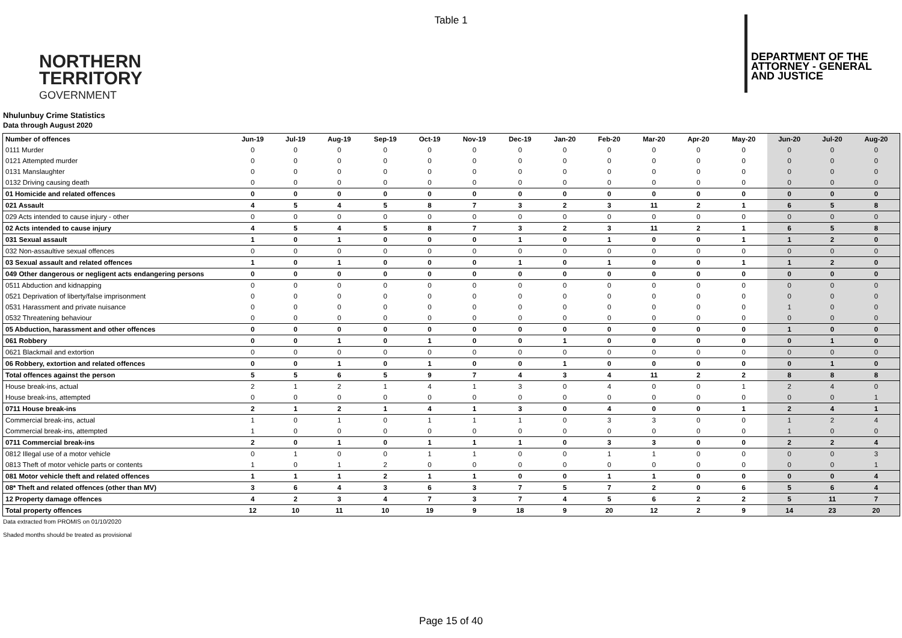Table 1
NORTHERN
TERRITORY
GOVERNMENT
DEPARTMENT OF THE
ATTORNEY - GENERAL
AND JUSTICE
Nhulunbuy Crime Statistics
Data through August 2020
| Number of offences | Jun-19 | Jul-19 | Aug-19 | Sep-19 | Oct-19 | Nov-19 | Dec-19 | Jan-20 | Feb-20 | Mar-20 | Apr-20 | May-20 | Jun-20 | Jul-20 | Aug-20 |
| --- | --- | --- | --- | --- | --- | --- | --- | --- | --- | --- | --- | --- | --- | --- | --- |
| 0111 Murder | 0 | 0 | 0 | 0 | 0 | 0 | 0 | 0 | 0 | 0 | 0 | 0 | 0 | 0 | 0 |
| 0121 Attempted murder | 0 | 0 | 0 | 0 | 0 | 0 | 0 | 0 | 0 | 0 | 0 | 0 | 0 | 0 | 0 |
| 0131 Manslaughter | 0 | 0 | 0 | 0 | 0 | 0 | 0 | 0 | 0 | 0 | 0 | 0 | 0 | 0 | 0 |
| 0132 Driving causing death | 0 | 0 | 0 | 0 | 0 | 0 | 0 | 0 | 0 | 0 | 0 | 0 | 0 | 0 | 0 |
| 01 Homicide and related offences | 0 | 0 | 0 | 0 | 0 | 0 | 0 | 0 | 0 | 0 | 0 | 0 | 0 | 0 | 0 |
| 021 Assault | 4 | 5 | 4 | 5 | 8 | 7 | 3 | 2 | 3 | 11 | 2 | 1 | 6 | 5 | 8 |
| 029 Acts intended to cause injury - other | 0 | 0 | 0 | 0 | 0 | 0 | 0 | 0 | 0 | 0 | 0 | 0 | 0 | 0 | 0 |
| 02 Acts intended to cause injury | 4 | 5 | 4 | 5 | 8 | 7 | 3 | 2 | 3 | 11 | 2 | 1 | 6 | 5 | 8 |
| 031 Sexual assault | 1 | 0 | 1 | 0 | 0 | 0 | 1 | 0 | 1 | 0 | 0 | 1 | 1 | 2 | 0 |
| 032 Non-assaultive sexual offences | 0 | 0 | 0 | 0 | 0 | 0 | 0 | 0 | 0 | 0 | 0 | 0 | 0 | 0 | 0 |
| 03 Sexual assault and related offences | 1 | 0 | 1 | 0 | 0 | 0 | 1 | 0 | 1 | 0 | 0 | 1 | 1 | 2 | 0 |
| 049 Other dangerous or negligent acts endangering persons | 0 | 0 | 0 | 0 | 0 | 0 | 0 | 0 | 0 | 0 | 0 | 0 | 0 | 0 | 0 |
| 0511 Abduction and kidnapping | 0 | 0 | 0 | 0 | 0 | 0 | 0 | 0 | 0 | 0 | 0 | 0 | 0 | 0 | 0 |
| 0521 Deprivation of liberty/false imprisonment | 0 | 0 | 0 | 0 | 0 | 0 | 0 | 0 | 0 | 0 | 0 | 0 | 0 | 0 | 0 |
| 0531 Harassment and private nuisance | 0 | 0 | 0 | 0 | 0 | 0 | 0 | 0 | 0 | 0 | 0 | 0 | 1 | 0 | 0 |
| 0532 Threatening behaviour | 0 | 0 | 0 | 0 | 0 | 0 | 0 | 0 | 0 | 0 | 0 | 0 | 0 | 0 | 0 |
| 05 Abduction, harassment and other offences | 0 | 0 | 0 | 0 | 0 | 0 | 0 | 0 | 0 | 0 | 0 | 0 | 1 | 0 | 0 |
| 061 Robbery | 0 | 0 | 1 | 0 | 1 | 0 | 0 | 1 | 0 | 0 | 0 | 0 | 0 | 1 | 0 |
| 0621 Blackmail and extortion | 0 | 0 | 0 | 0 | 0 | 0 | 0 | 0 | 0 | 0 | 0 | 0 | 0 | 0 | 0 |
| 06 Robbery, extortion and related offences | 0 | 0 | 1 | 0 | 1 | 0 | 0 | 1 | 0 | 0 | 0 | 0 | 0 | 1 | 0 |
| Total offences against the person | 5 | 5 | 6 | 5 | 9 | 7 | 4 | 3 | 4 | 11 | 2 | 2 | 8 | 8 | 8 |
| House break-ins, actual | 2 | 1 | 2 | 1 | 4 | 1 | 3 | 0 | 4 | 0 | 0 | 1 | 2 | 4 | 0 |
| House break-ins, attempted | 0 | 0 | 0 | 0 | 0 | 0 | 0 | 0 | 0 | 0 | 0 | 0 | 0 | 0 | 1 |
| 0711 House break-ins | 2 | 1 | 2 | 1 | 4 | 1 | 3 | 0 | 4 | 0 | 0 | 1 | 2 | 4 | 1 |
| Commercial break-ins, actual | 1 | 0 | 1 | 0 | 1 | 1 | 1 | 0 | 3 | 3 | 0 | 0 | 1 | 2 | 4 |
| Commercial break-ins, attempted | 1 | 0 | 0 | 0 | 0 | 0 | 0 | 0 | 0 | 0 | 0 | 0 | 1 | 0 | 0 |
| 0711 Commercial break-ins | 2 | 0 | 1 | 0 | 1 | 1 | 1 | 0 | 3 | 3 | 0 | 0 | 2 | 2 | 4 |
| 0812 Illegal use of a motor vehicle | 0 | 1 | 0 | 0 | 1 | 1 | 0 | 0 | 1 | 1 | 0 | 0 | 0 | 0 | 3 |
| 0813 Theft of motor vehicle parts or contents | 1 | 0 | 1 | 2 | 0 | 0 | 0 | 0 | 0 | 0 | 0 | 0 | 0 | 0 | 1 |
| 081 Motor vehicle theft and related offences | 1 | 1 | 1 | 2 | 1 | 1 | 0 | 0 | 1 | 1 | 0 | 0 | 0 | 0 | 4 |
| 08* Theft and related offences (other than MV) | 3 | 6 | 4 | 3 | 6 | 3 | 7 | 5 | 7 | 2 | 0 | 6 | 5 | 6 | 4 |
| 12 Property damage offences | 4 | 2 | 3 | 4 | 7 | 3 | 7 | 4 | 5 | 6 | 2 | 2 | 5 | 11 | 7 |
| Total property offences | 12 | 10 | 11 | 10 | 19 | 9 | 18 | 9 | 20 | 12 | 2 | 9 | 14 | 23 | 20 |
Data extracted from PROMIS on 01/10/2020
Shaded months should be treated as provisional
Page 15 of 40